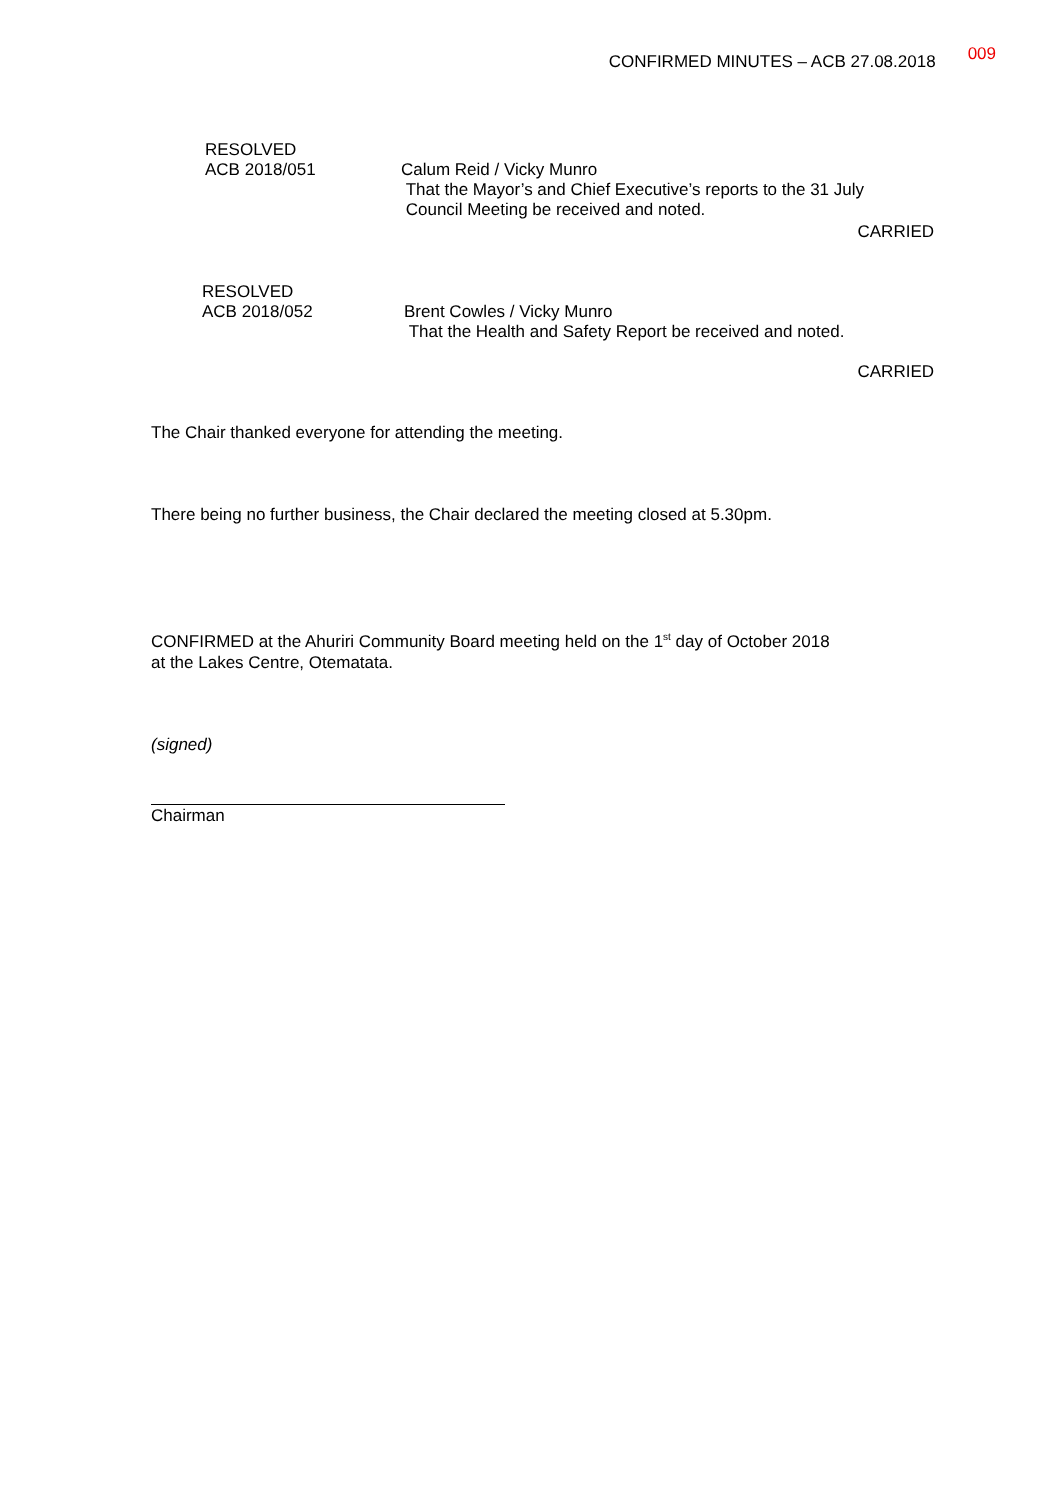CONFIRMED MINUTES – ACB 27.08.2018 009
RESOLVED
ACB 2018/051
Calum Reid / Vicky Munro
That the Mayor’s and Chief Executive’s reports to the 31 July
Council Meeting be received and noted.
CARRIED
RESOLVED
ACB 2018/052
Brent Cowles / Vicky Munro
That the Health and Safety Report be received and noted.
CARRIED
The Chair thanked everyone for attending the meeting.
There being no further business, the Chair declared the meeting closed at 5.30pm.
CONFIRMED at the Ahuriri Community Board meeting held on the 1<sup>st</sup> day of October 2018
at the Lakes Centre, Otematata.
(signed)
Chairman